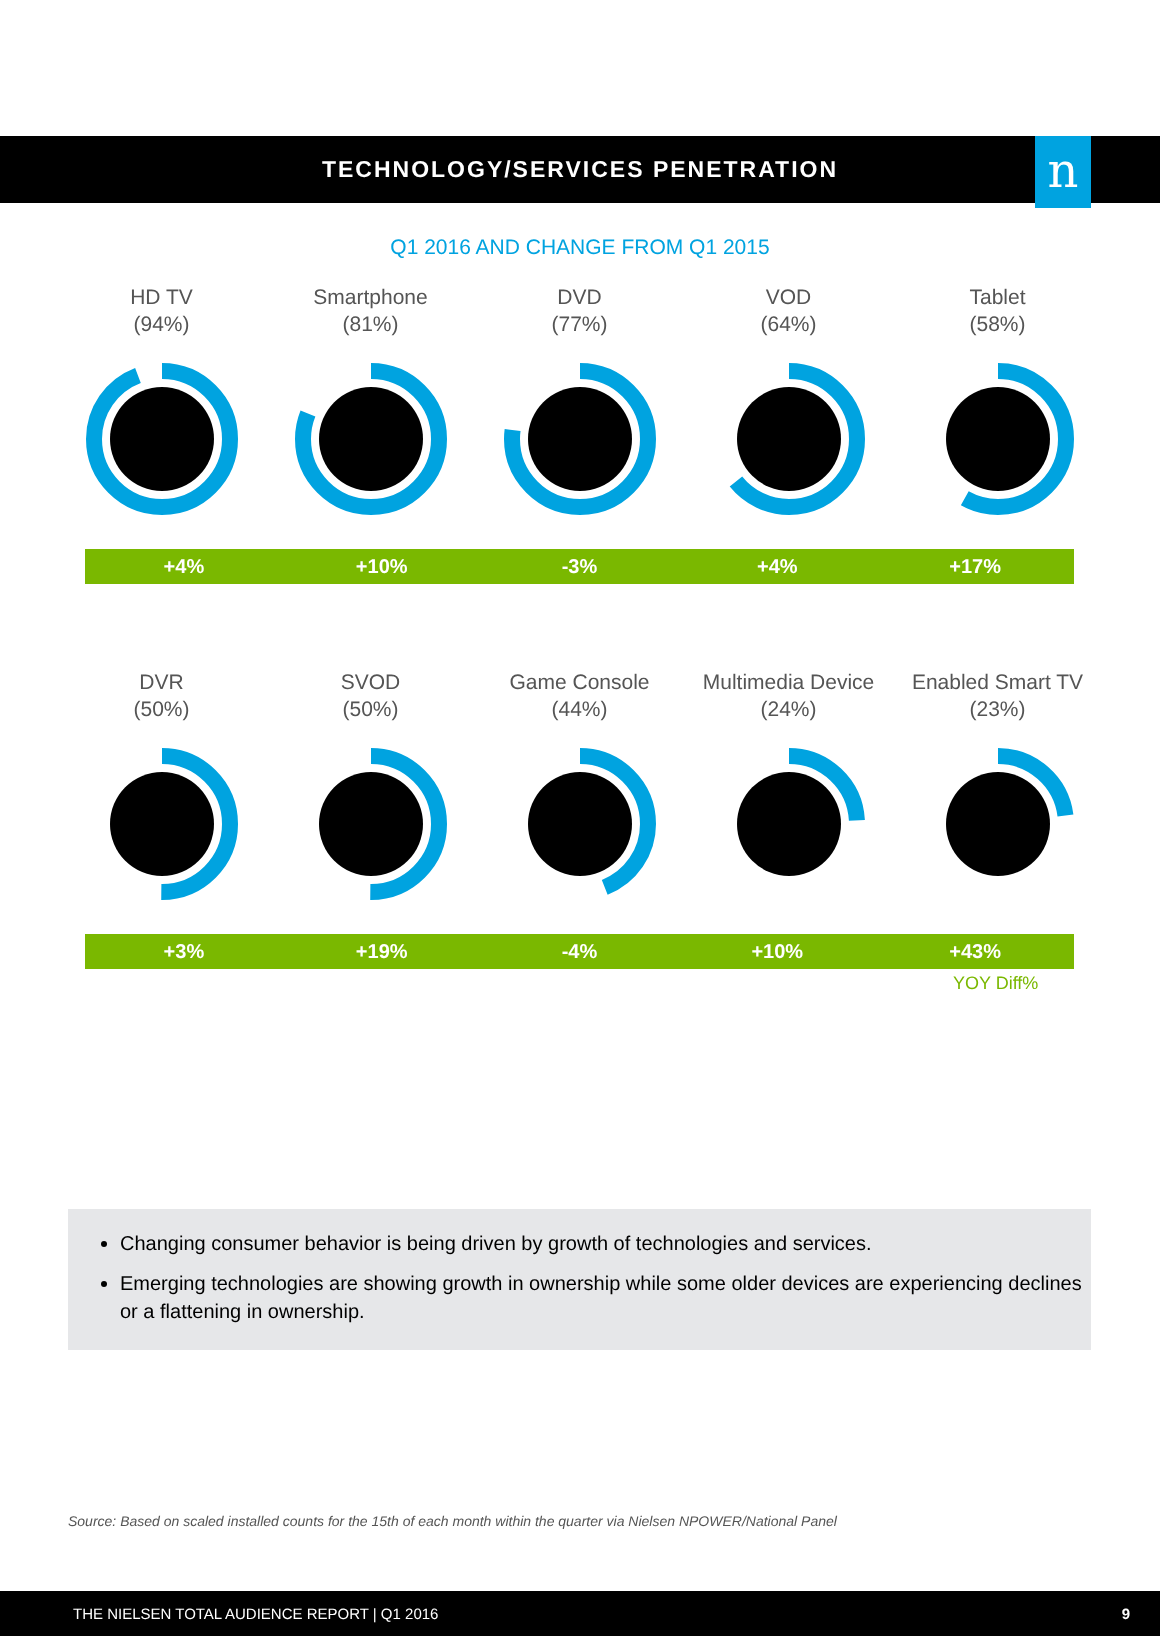n
TECHNOLOGY/SERVICES PENETRATION
Q1 2016 AND CHANGE FROM Q1 2015
HD TV
(94%)
Smartphone
(81%)
DVD
(77%)
VOD
(64%)
Tablet
(58%)
+4% +10% -3% +4% +17%
DVR
(50%)
SVOD
(50%)
Game Console
(44%)
Multimedia Device
(24%)
Enabled Smart TV
(23%)
+3% +19% -4% +10% +43%
YOY Diff%
Changing consumer behavior is being driven by growth of technologies and services.
Emerging technologies are showing growth in ownership while some older devices are experiencing declines or a flattening in ownership.
Source: Based on scaled installed counts for the 15th of each month within the quarter via Nielsen NPOWER/National Panel
THE NIELSEN TOTAL AUDIENCE REPORT | Q1 2016 9